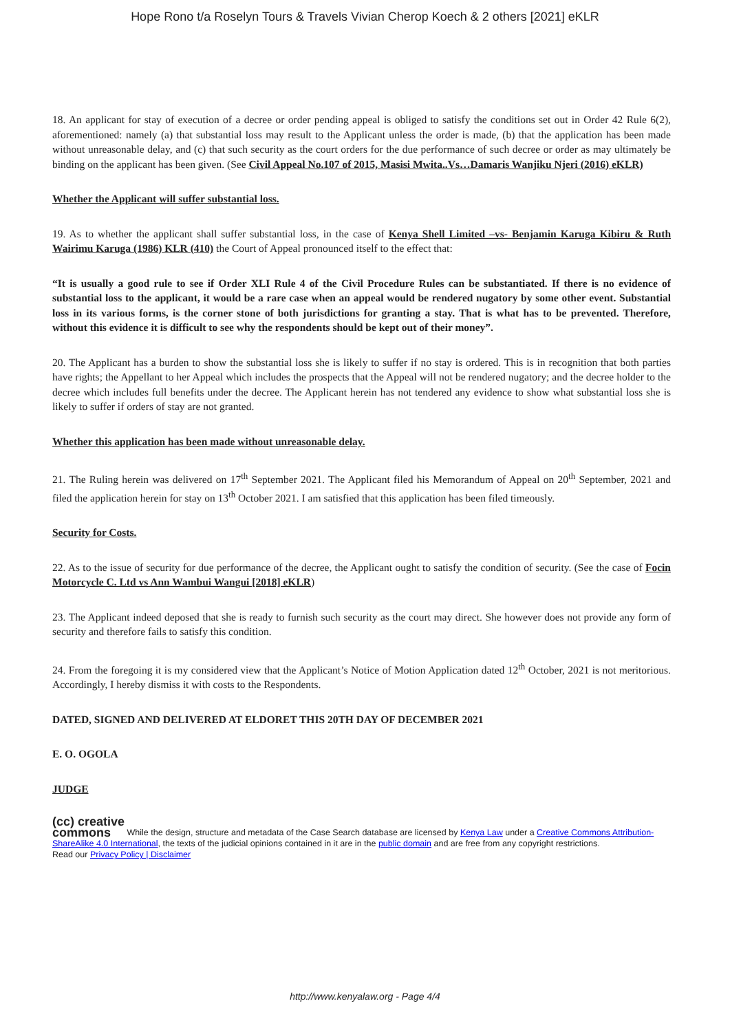Hope Rono t/a Roselyn Tours & Travels Vivian Cherop Koech & 2 others [2021] eKLR
18. An applicant for stay of execution of a decree or order pending appeal is obliged to satisfy the conditions set out in Order 42 Rule 6(2), aforementioned: namely (a) that substantial loss may result to the Applicant unless the order is made, (b) that the application has been made without unreasonable delay, and (c) that such security as the court orders for the due performance of such decree or order as may ultimately be binding on the applicant has been given. (See Civil Appeal No.107 of 2015, Masisi Mwita..Vs…Damaris Wanjiku Njeri (2016) eKLR)
Whether the Applicant will suffer substantial loss.
19. As to whether the applicant shall suffer substantial loss, in the case of Kenya Shell Limited –vs- Benjamin Karuga Kibiru & Ruth Wairimu Karuga (1986) KLR (410) the Court of Appeal pronounced itself to the effect that:
“It is usually a good rule to see if Order XLI Rule 4 of the Civil Procedure Rules can be substantiated. If there is no evidence of substantial loss to the applicant, it would be a rare case when an appeal would be rendered nugatory by some other event. Substantial loss in its various forms, is the corner stone of both jurisdictions for granting a stay. That is what has to be prevented. Therefore, without this evidence it is difficult to see why the respondents should be kept out of their money”.
20. The Applicant has a burden to show the substantial loss she is likely to suffer if no stay is ordered. This is in recognition that both parties have rights; the Appellant to her Appeal which includes the prospects that the Appeal will not be rendered nugatory; and the decree holder to the decree which includes full benefits under the decree. The Applicant herein has not tendered any evidence to show what substantial loss she is likely to suffer if orders of stay are not granted.
Whether this application has been made without unreasonable delay.
21. The Ruling herein was delivered on 17<sup>th</sup> September 2021. The Applicant filed his Memorandum of Appeal on 20<sup>th</sup> September, 2021 and filed the application herein for stay on 13<sup>th</sup> October 2021. I am satisfied that this application has been filed timeously.
Security for Costs.
22. As to the issue of security for due performance of the decree, the Applicant ought to satisfy the condition of security. (See the case of Focin Motorcycle C. Ltd vs Ann Wambui Wangui [2018] eKLR)
23. The Applicant indeed deposed that she is ready to furnish such security as the court may direct. She however does not provide any form of security and therefore fails to satisfy this condition.
24. From the foregoing it is my considered view that the Applicant’s Notice of Motion Application dated 12<sup>th</sup> October, 2021 is not meritorious. Accordingly, I hereby dismiss it with costs to the Respondents.
DATED, SIGNED AND DELIVERED AT ELDORET THIS 20TH DAY OF DECEMBER 2021
E. O. OGOLA
JUDGE
(cc) creative
commons While the design, structure and metadata of the Case Search database are licensed by Kenya Law under a Creative Commons Attribution-ShareAlike 4.0 International, the texts of the judicial opinions contained in it are in the public domain and are free from any copyright restrictions.
Read our Privacy Policy | Disclaimer
http://www.kenyalaw.org - Page 4/4